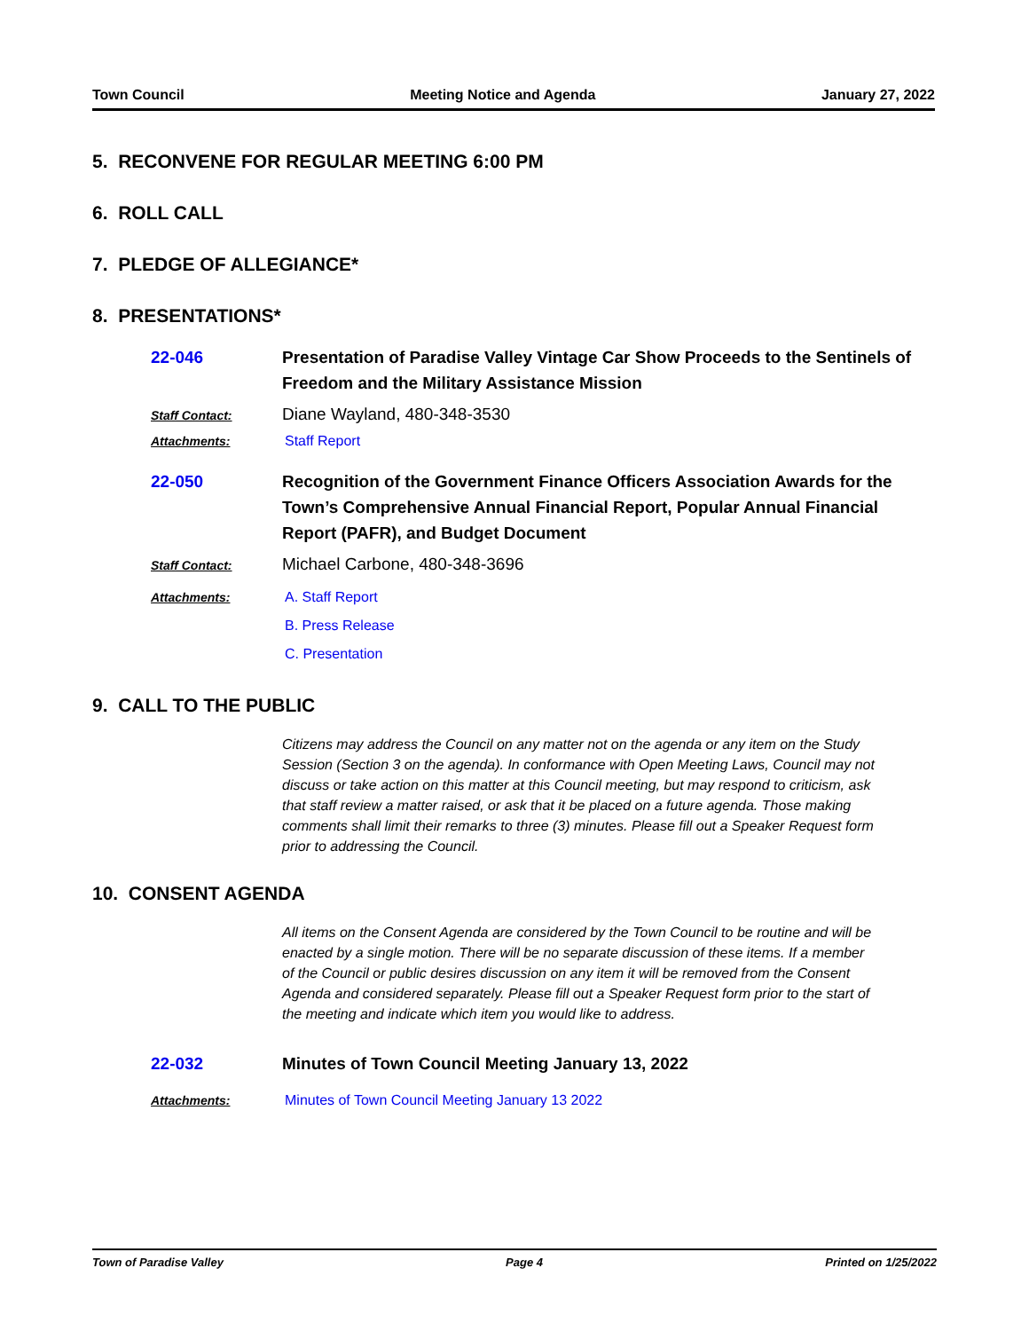Town Council Meeting Notice and Agenda January 27, 2022
5. RECONVENE FOR REGULAR MEETING 6:00 PM
6. ROLL CALL
7. PLEDGE OF ALLEGIANCE*
8. PRESENTATIONS*
22-046
Presentation of Paradise Valley Vintage Car Show Proceeds to the Sentinels of Freedom and the Military Assistance Mission
Staff Contact:
Diane Wayland, 480-348-3530
Attachments: Staff Report
22-050
Recognition of the Government Finance Officers Association Awards for the Town’s Comprehensive Annual Financial Report, Popular Annual Financial Report (PAFR), and Budget Document
Staff Contact:
Michael Carbone, 480-348-3696
Attachments:
A. Staff Report
B. Press Release
C. Presentation
9. CALL TO THE PUBLIC
Citizens may address the Council on any matter not on the agenda or any item on the Study Session (Section 3 on the agenda). In conformance with Open Meeting Laws, Council may not discuss or take action on this matter at this Council meeting, but may respond to criticism, ask that staff review a matter raised, or ask that it be placed on a future agenda. Those making comments shall limit their remarks to three (3) minutes. Please fill out a Speaker Request form prior to addressing the Council.
10. CONSENT AGENDA
All items on the Consent Agenda are considered by the Town Council to be routine and will be enacted by a single motion. There will be no separate discussion of these items. If a member of the Council or public desires discussion on any item it will be removed from the Consent Agenda and considered separately. Please fill out a Speaker Request form prior to the start of the meeting and indicate which item you would like to address.
22-032
Minutes of Town Council Meeting January 13, 2022
Attachments: Minutes of Town Council Meeting January 13 2022
Town of Paradise Valley Page 4 Printed on 1/25/2022